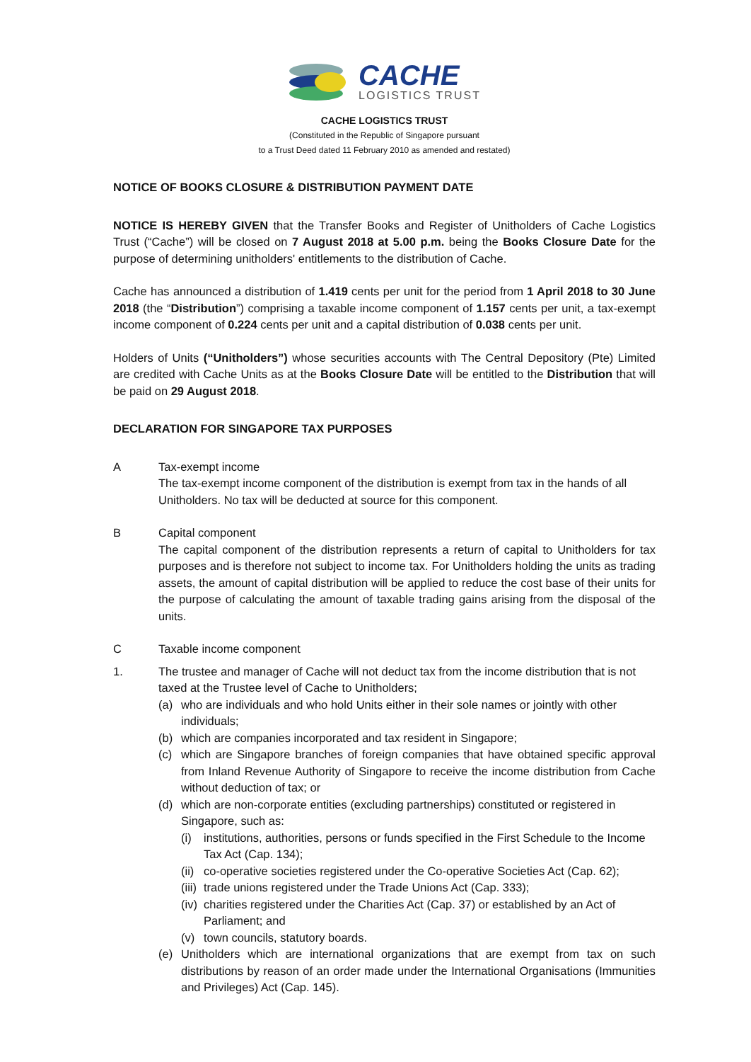CACHE
LOGISTICS TRUST
CACHE LOGISTICS TRUST
(Constituted in the Republic of Singapore pursuant
to a Trust Deed dated 11 February 2010 as amended and restated)
NOTICE OF BOOKS CLOSURE & DISTRIBUTION PAYMENT DATE
NOTICE IS HEREBY GIVEN that the Transfer Books and Register of Unitholders of Cache Logistics Trust (“Cache”) will be closed on 7 August 2018 at 5.00 p.m. being the Books Closure Date for the purpose of determining unitholders' entitlements to the distribution of Cache.
Cache has announced a distribution of 1.419 cents per unit for the period from 1 April 2018 to 30 June 2018 (the “Distribution”) comprising a taxable income component of 1.157 cents per unit, a tax-exempt income component of 0.224 cents per unit and a capital distribution of 0.038 cents per unit.
Holders of Units (“Unitholders”) whose securities accounts with The Central Depository (Pte) Limited are credited with Cache Units as at the Books Closure Date will be entitled to the Distribution that will be paid on 29 August 2018.
DECLARATION FOR SINGAPORE TAX PURPOSES
A Tax-exempt income
The tax-exempt income component of the distribution is exempt from tax in the hands of all Unitholders. No tax will be deducted at source for this component.
B Capital component
The capital component of the distribution represents a return of capital to Unitholders for tax purposes and is therefore not subject to income tax. For Unitholders holding the units as trading assets, the amount of capital distribution will be applied to reduce the cost base of their units for the purpose of calculating the amount of taxable trading gains arising from the disposal of the units.
C Taxable income component
1. The trustee and manager of Cache will not deduct tax from the income distribution that is not taxed at the Trustee level of Cache to Unitholders;
(a) who are individuals and who hold Units either in their sole names or jointly with other individuals;
(b) which are companies incorporated and tax resident in Singapore;
(c) which are Singapore branches of foreign companies that have obtained specific approval from Inland Revenue Authority of Singapore to receive the income distribution from Cache without deduction of tax; or
(d) which are non-corporate entities (excluding partnerships) constituted or registered in Singapore, such as:
(i) institutions, authorities, persons or funds specified in the First Schedule to the Income Tax Act (Cap. 134);
(ii)
co-operative societies registered under the Co-operative Societies Act (Cap. 62);
(iii)
trade unions registered under the Trade Unions Act (Cap. 333);
(iv)
charities registered under the Charities Act (Cap. 37) or established by an Act of Parliament; and
(v) town councils, statutory boards.
(e) Unitholders which are international organizations that are exempt from tax on such distributions by reason of an order made under the International Organisations (Immunities and Privileges) Act (Cap. 145).